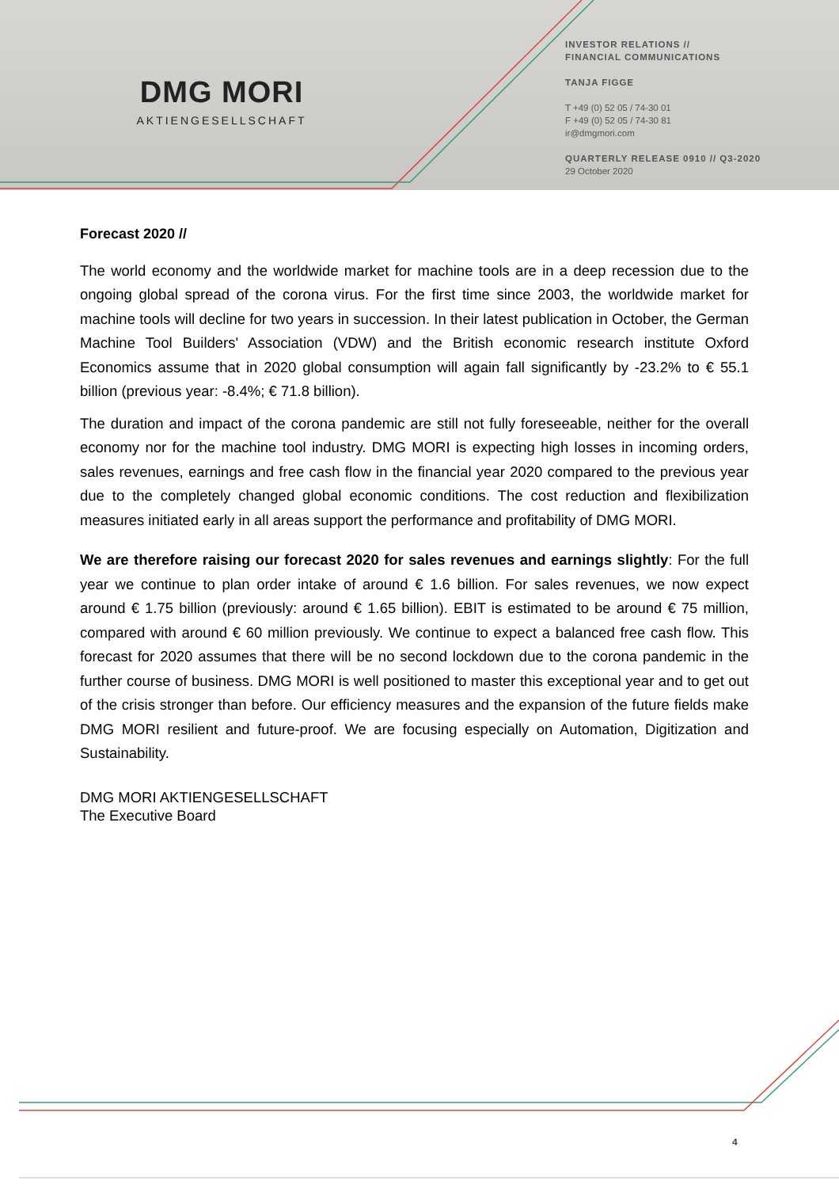DMG MORI
AKTIENGESELLSCHAFT
INVESTOR RELATIONS //
FINANCIAL COMMUNICATIONS
TANJA FIGGE
T +49 (0) 52 05 / 74-30 01
F +49 (0) 52 05 / 74-30 81
ir@dmgmori.com
QUARTERLY RELEASE 0910 // Q3-2020
29 October 2020
Forecast 2020 //
The world economy and the worldwide market for machine tools are in a deep recession due to the ongoing global spread of the corona virus. For the first time since 2003, the worldwide market for machine tools will decline for two years in succession. In their latest publication in October, the German Machine Tool Builders' Association (VDW) and the British economic research institute Oxford Economics assume that in 2020 global consumption will again fall significantly by -23.2% to € 55.1 billion (previous year: -8.4%; € 71.8 billion).
The duration and impact of the corona pandemic are still not fully foreseeable, neither for the overall economy nor for the machine tool industry. DMG MORI is expecting high losses in incoming orders, sales revenues, earnings and free cash flow in the financial year 2020 compared to the previous year due to the completely changed global economic conditions. The cost reduction and flexibilization measures initiated early in all areas support the performance and profitability of DMG MORI.
We are therefore raising our forecast 2020 for sales revenues and earnings slightly: For the full year we continue to plan order intake of around € 1.6 billion. For sales revenues, we now expect around € 1.75 billion (previously: around € 1.65 billion). EBIT is estimated to be around € 75 million, compared with around € 60 million previously. We continue to expect a balanced free cash flow. This forecast for 2020 assumes that there will be no second lockdown due to the corona pandemic in the further course of business. DMG MORI is well positioned to master this exceptional year and to get out of the crisis stronger than before. Our efficiency measures and the expansion of the future fields make DMG MORI resilient and future-proof. We are focusing especially on Automation, Digitization and Sustainability.
DMG MORI AKTIENGESELLSCHAFT
The Executive Board
4